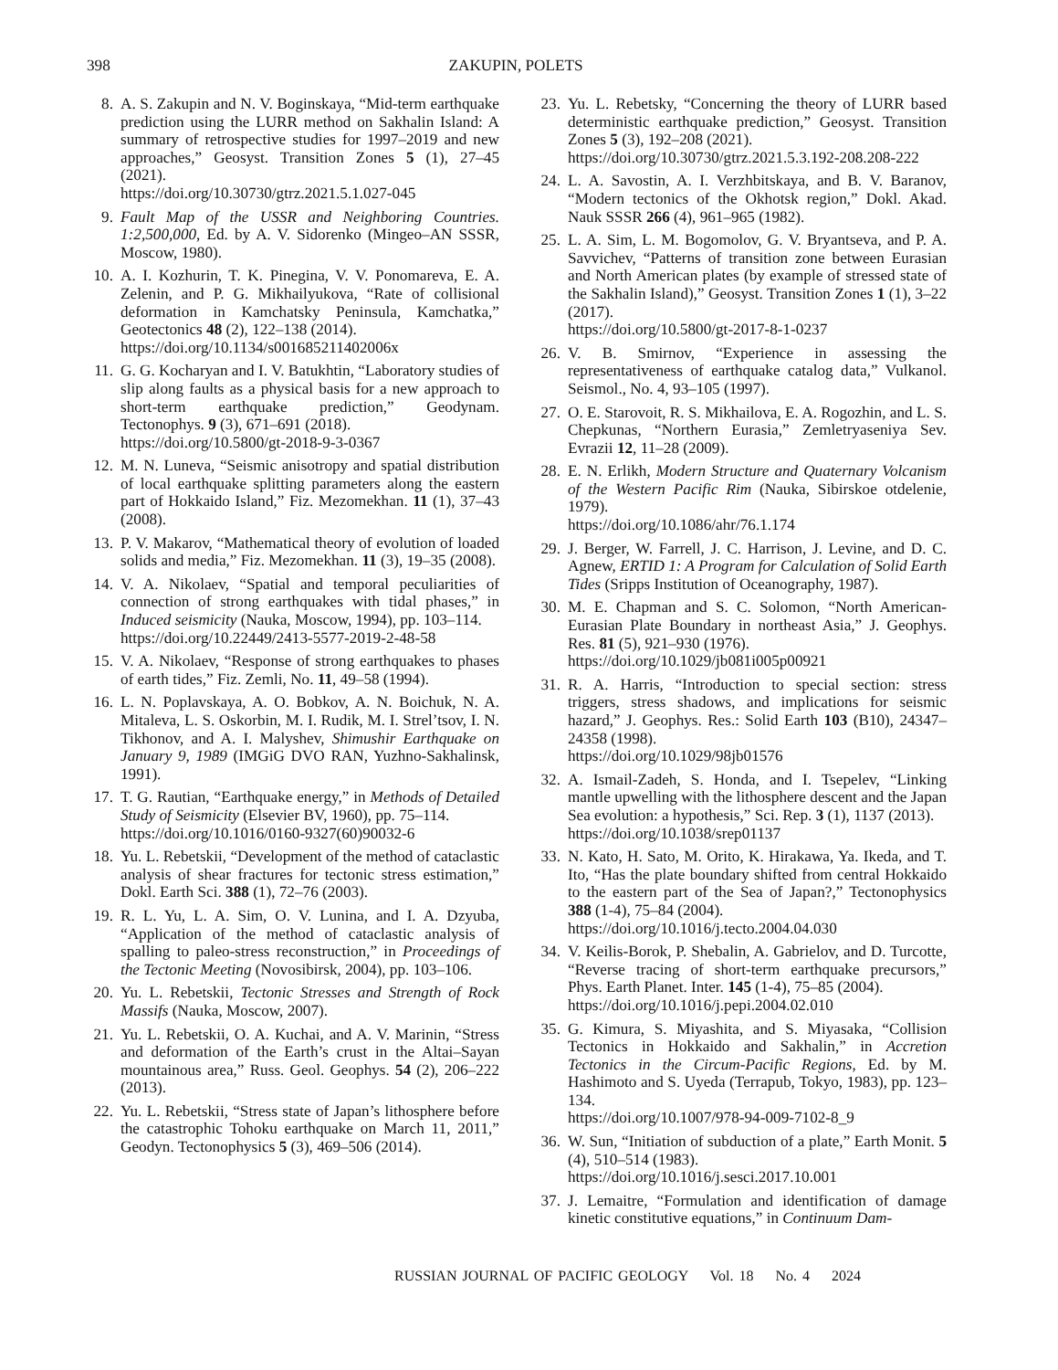398 ZAKUPIN, POLETS
8. A. S. Zakupin and N. V. Boginskaya, “Mid-term earthquake prediction using the LURR method on Sakhalin Island: A summary of retrospective studies for 1997–2019 and new approaches,” Geosyst. Transition Zones 5 (1), 27–45 (2021).
https://doi.org/10.30730/gtrz.2021.5.1.027-045
9. Fault Map of the USSR and Neighboring Countries. 1:2,500,000, Ed. by A. V. Sidorenko (Mingeo–AN SSSR, Moscow, 1980).
10. A. I. Kozhurin, T. K. Pinegina, V. V. Ponomareva, E. A. Zelenin, and P. G. Mikhailyukova, “Rate of collisional deformation in Kamchatsky Peninsula, Kamchatka,” Geotectonics 48 (2), 122–138 (2014).
https://doi.org/10.1134/s001685211402006x
11. G. G. Kocharyan and I. V. Batukhtin, “Laboratory studies of slip along faults as a physical basis for a new approach to short-term earthquake prediction,” Geodynam. Tectonophys. 9 (3), 671–691 (2018).
https://doi.org/10.5800/gt-2018-9-3-0367
12. M. N. Luneva, “Seismic anisotropy and spatial distribution of local earthquake splitting parameters along the eastern part of Hokkaido Island,” Fiz. Mezomekhan. 11 (1), 37–43 (2008).
13. P. V. Makarov, “Mathematical theory of evolution of loaded solids and media,” Fiz. Mezomekhan. 11 (3), 19–35 (2008).
14. V. A. Nikolaev, “Spatial and temporal peculiarities of connection of strong earthquakes with tidal phases,” in Induced seismicity (Nauka, Moscow, 1994), pp. 103–114.
https://doi.org/10.22449/2413-5577-2019-2-48-58
15. V. A. Nikolaev, “Response of strong earthquakes to phases of earth tides,” Fiz. Zemli, No. 11, 49–58 (1994).
16. L. N. Poplavskaya, A. O. Bobkov, A. N. Boichuk, N. A. Mitaleva, L. S. Oskorbin, M. I. Rudik, M. I. Strel’tsov, I. N. Tikhonov, and A. I. Malyshev, Shimushir Earthquake on January 9, 1989 (IMGiG DVO RAN, Yuzhno-Sakhalinsk, 1991).
17. T. G. Rautian, “Earthquake energy,” in Methods of Detailed Study of Seismicity (Elsevier BV, 1960), pp. 75–114.
https://doi.org/10.1016/0160-9327(60)90032-6
18. Yu. L. Rebetskii, “Development of the method of cataclastic analysis of shear fractures for tectonic stress estimation,” Dokl. Earth Sci. 388 (1), 72–76 (2003).
19. R. L. Yu, L. A. Sim, O. V. Lunina, and I. A. Dzyuba, “Application of the method of cataclastic analysis of spalling to paleo-stress reconstruction,” in Proceedings of the Tectonic Meeting (Novosibirsk, 2004), pp. 103–106.
20. Yu. L. Rebetskii, Tectonic Stresses and Strength of Rock Massifs (Nauka, Moscow, 2007).
21. Yu. L. Rebetskii, O. A. Kuchai, and A. V. Marinin, “Stress and deformation of the Earth’s crust in the Altai–Sayan mountainous area,” Russ. Geol. Geophys. 54 (2), 206–222 (2013).
22. Yu. L. Rebetskii, “Stress state of Japan’s lithosphere before the catastrophic Tohoku earthquake on March 11, 2011,” Geodyn. Tectonophysics 5 (3), 469–506 (2014).
23. Yu. L. Rebetsky, “Concerning the theory of LURR based deterministic earthquake prediction,” Geosyst. Transition Zones 5 (3), 192–208 (2021).
https://doi.org/10.30730/gtrz.2021.5.3.192-208.208-222
24. L. A. Savostin, A. I. Verzhbitskaya, and B. V. Baranov, “Modern tectonics of the Okhotsk region,” Dokl. Akad. Nauk SSSR 266 (4), 961–965 (1982).
25. L. A. Sim, L. M. Bogomolov, G. V. Bryantseva, and P. A. Savvichev, “Patterns of transition zone between Eurasian and North American plates (by example of stressed state of the Sakhalin Island),” Geosyst. Transition Zones 1 (1), 3–22 (2017).
https://doi.org/10.5800/gt-2017-8-1-0237
26. V. B. Smirnov, “Experience in assessing the representativeness of earthquake catalog data,” Vulkanol. Seismol., No. 4, 93–105 (1997).
27. O. E. Starovoit, R. S. Mikhailova, E. A. Rogozhin, and L. S. Chepkunas, “Northern Eurasia,” Zemletryaseniya Sev. Evrazii 12, 11–28 (2009).
28. E. N. Erlikh, Modern Structure and Quaternary Volcanism of the Western Pacific Rim (Nauka, Sibirskoe otdelenie, 1979).
https://doi.org/10.1086/ahr/76.1.174
29. J. Berger, W. Farrell, J. C. Harrison, J. Levine, and D. C. Agnew, ERTID 1: A Program for Calculation of Solid Earth Tides (Sripps Institution of Oceanography, 1987).
30. M. E. Chapman and S. C. Solomon, “North American-Eurasian Plate Boundary in northeast Asia,” J. Geophys. Res. 81 (5), 921–930 (1976).
https://doi.org/10.1029/jb081i005p00921
31. R. A. Harris, “Introduction to special section: stress triggers, stress shadows, and implications for seismic hazard,” J. Geophys. Res.: Solid Earth 103 (B10), 24347–24358 (1998).
https://doi.org/10.1029/98jb01576
32. A. Ismail-Zadeh, S. Honda, and I. Tsepelev, “Linking mantle upwelling with the lithosphere descent and the Japan Sea evolution: a hypothesis,” Sci. Rep. 3 (1), 1137 (2013).
https://doi.org/10.1038/srep01137
33. N. Kato, H. Sato, M. Orito, K. Hirakawa, Ya. Ikeda, and T. Ito, “Has the plate boundary shifted from central Hokkaido to the eastern part of the Sea of Japan?,” Tectonophysics 388 (1-4), 75–84 (2004).
https://doi.org/10.1016/j.tecto.2004.04.030
34. V. Keilis-Borok, P. Shebalin, A. Gabrielov, and D. Turcotte, “Reverse tracing of short-term earthquake precursors,” Phys. Earth Planet. Inter. 145 (1-4), 75–85 (2004).
https://doi.org/10.1016/j.pepi.2004.02.010
35. G. Kimura, S. Miyashita, and S. Miyasaka, “Collision Tectonics in Hokkaido and Sakhalin,” in Accretion Tectonics in the Circum-Pacific Regions, Ed. by M. Hashimoto and S. Uyeda (Terrapub, Tokyo, 1983), pp. 123–134.
https://doi.org/10.1007/978-94-009-7102-8_9
36. W. Sun, “Initiation of subduction of a plate,” Earth Monit. 5 (4), 510–514 (1983).
https://doi.org/10.1016/j.sesci.2017.10.001
37. J. Lemaitre, “Formulation and identification of damage kinetic constitutive equations,” in Continuum Dam-
RUSSIAN JOURNAL OF PACIFIC GEOLOGY Vol. 18 No. 4 2024